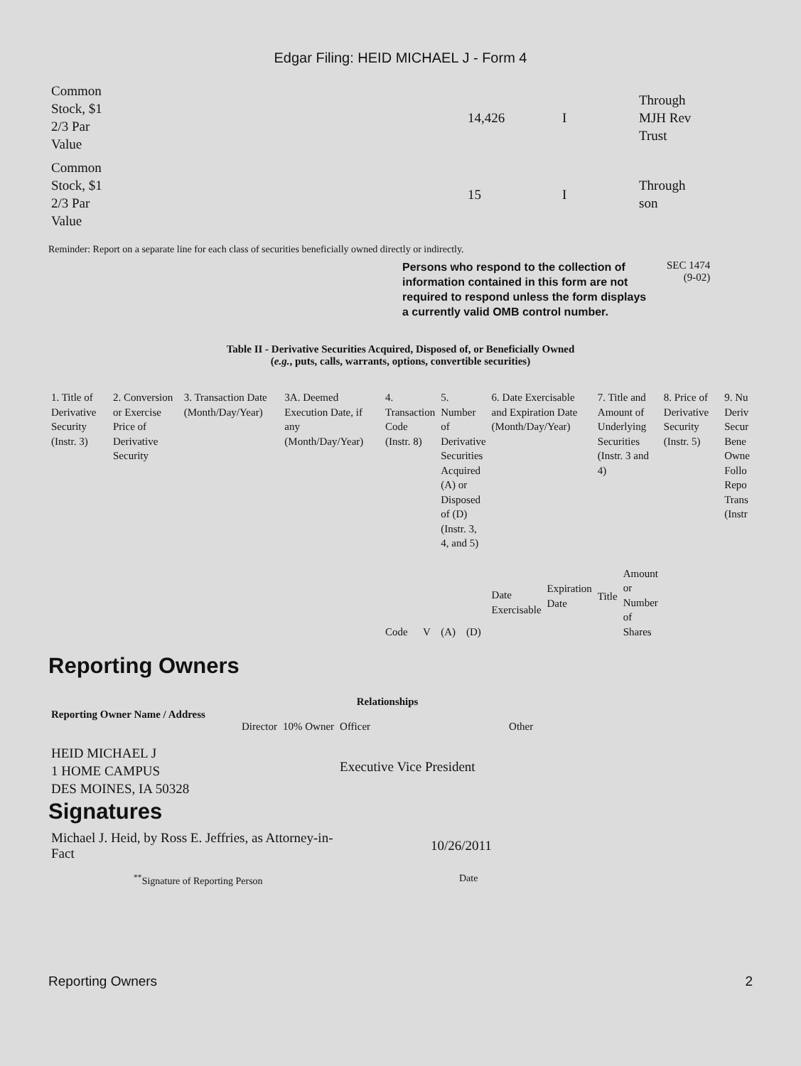Edgar Filing: HEID MICHAEL J - Form 4
| Common Stock, $1 2/3 Par Value | | 14,426 | I | Through MJH Rev Trust |
| Common Stock, $1 2/3 Par Value | | 15 | I | Through son |
Reminder: Report on a separate line for each class of securities beneficially owned directly or indirectly.
Persons who respond to the collection of information contained in this form are not required to respond unless the form displays a currently valid OMB control number.
SEC 1474
(9-02)
Table II - Derivative Securities Acquired, Disposed of, or Beneficially Owned
(e.g., puts, calls, warrants, options, convertible securities)
| 1. Title of Derivative Security (Instr. 3) | 2. Conversion or Exercise Price of Derivative Security | 3. Transaction Date (Month/Day/Year) | 3A. Deemed Execution Date, if any (Month/Day/Year) | 4. Transaction Code (Instr. 8) | | 5. Number of Derivative Securities Acquired (A) or Disposed of (D) (Instr. 3, 4, and 5) | | 6. Date Exercisable and Expiration Date (Month/Day/Year) | | 7. Title and Amount of Underlying Securities (Instr. 3 and 4) | | 8. Price of Derivative Security (Instr. 5) | 9. Nu Deriv Secur Bene Owne Follo Repo Trans (Instr |
| | | | | Code | V | (A) | (D) | Date Exercisable | Expiration Date | Title | Amount or Number of Shares | | |
Reporting Owners
| Reporting Owner Name / Address | Relationships | | | |
| --- | --- | --- | --- | --- |
| | Director | 10% Owner | Officer | Other |
| HEID MICHAEL J 1 HOME CAMPUS DES MOINES, IA 50328 | | | Executive Vice President | |
Signatures
| Michael J. Heid, by Ross E. Jeffries, as Attorney-in-Fact | 10/26/2011 |
| <sup>**</sup> Signature of Reporting Person | Date |
Reporting Owners 2